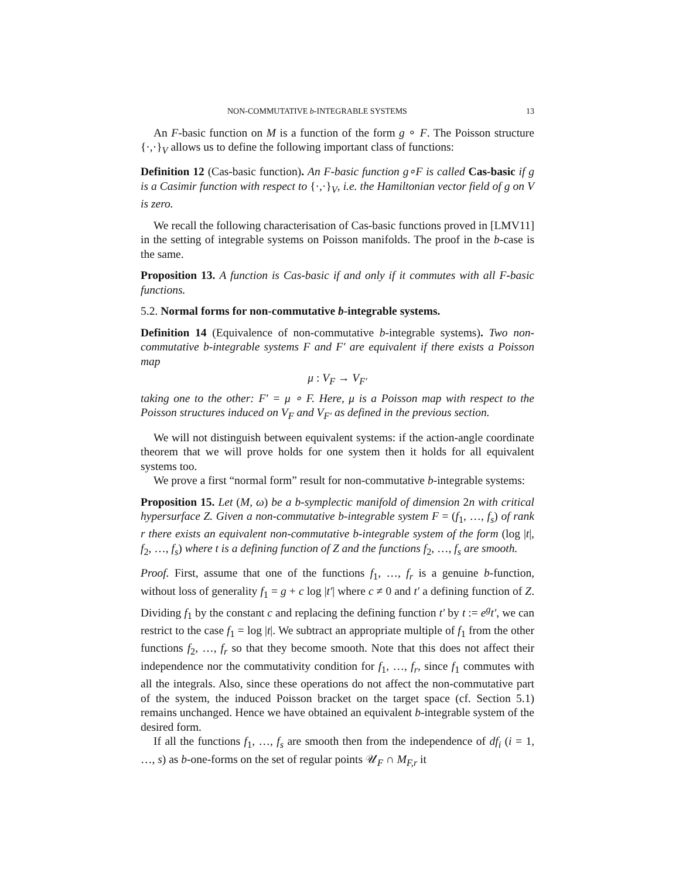NON-COMMUTATIVE b-INTEGRABLE SYSTEMS 13
An F-basic function on M is a function of the form g ∘ F. The Poisson structure {·,·}<sub>V</sub> allows us to define the following important class of functions:
Definition 12 (Cas-basic function). An F-basic function g∘F is called Cas-basic if g is a Casimir function with respect to {·,·}<sub>V</sub>, i.e. the Hamiltonian vector field of g on V is zero.
We recall the following characterisation of Cas-basic functions proved in [LMV11] in the setting of integrable systems on Poisson manifolds. The proof in the b-case is the same.
Proposition 13. A function is Cas-basic if and only if it commutes with all F-basic functions.
5.2. Normal forms for non-commutative b-integrable systems.
Definition 14 (Equivalence of non-commutative b-integrable systems). Two non-commutative b-integrable systems F and F′ are equivalent if there exists a Poisson map
μ : V<sub>F</sub> → V<sub>F′</sub>
taking one to the other: F′ = μ ∘ F. Here, μ is a Poisson map with respect to the Poisson structures induced on V<sub>F</sub> and V<sub>F′</sub> as defined in the previous section.
We will not distinguish between equivalent systems: if the action-angle coordinate theorem that we will prove holds for one system then it holds for all equivalent systems too.
We prove a first “normal form” result for non-commutative b-integrable systems:
Proposition 15. Let (M, ω) be a b-symplectic manifold of dimension 2n with critical hypersurface Z. Given a non-commutative b-integrable system F = (f<sub>1</sub>, …, f<sub>s</sub>) of rank r there exists an equivalent non-commutative b-integrable system of the form (log |t|, f<sub>2</sub>, …, f<sub>s</sub>) where t is a defining function of Z and the functions f<sub>2</sub>, …, f<sub>s</sub> are smooth.
Proof. First, assume that one of the functions f<sub>1</sub>, …, f<sub>r</sub> is a genuine b-function, without loss of generality f<sub>1</sub> = g + c log |t′| where c ≠ 0 and t′ a defining function of Z. Dividing f<sub>1</sub> by the constant c and replacing the defining function t′ by t := e<sup>g</sup>t′, we can restrict to the case f<sub>1</sub> = log |t|. We subtract an appropriate multiple of f<sub>1</sub> from the other functions f<sub>2</sub>, …, f<sub>r</sub> so that they become smooth. Note that this does not affect their independence nor the commutativity condition for f<sub>1</sub>, …, f<sub>r</sub>, since f<sub>1</sub> commutes with all the integrals. Also, since these operations do not affect the non-commutative part of the system, the induced Poisson bracket on the target space (cf. Section 5.1) remains unchanged. Hence we have obtained an equivalent b-integrable system of the desired form.
If all the functions f<sub>1</sub>, …, f<sub>s</sub> are smooth then from the independence of df<sub>i</sub> (i = 1, …, s) as b-one-forms on the set of regular points 𝒰<sub>F</sub> ∩ M<sub>F,r</sub> it